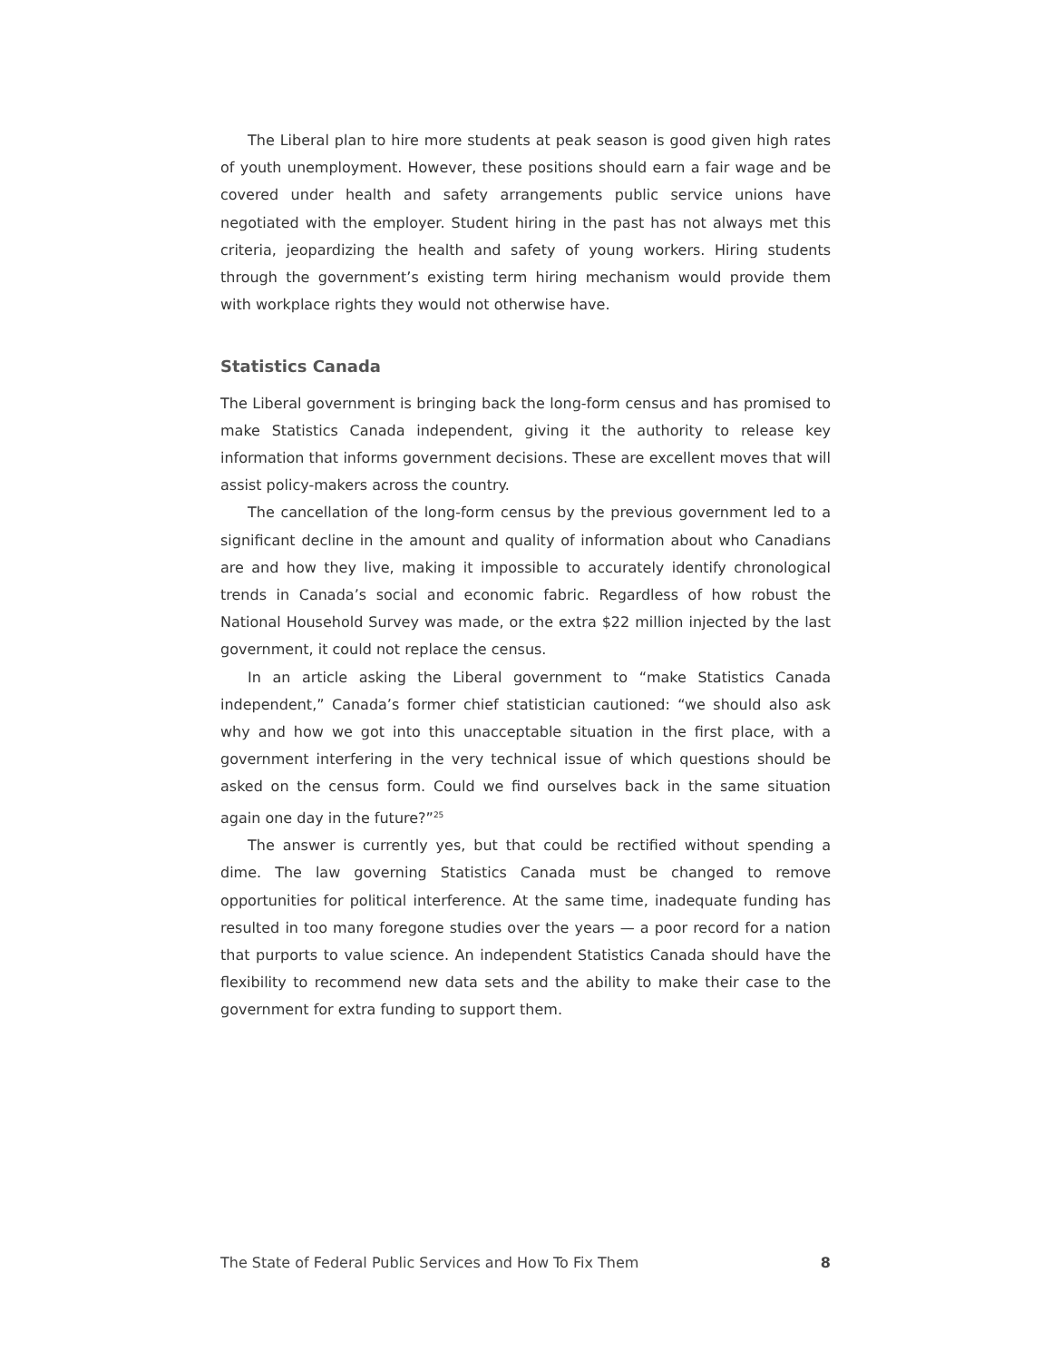The Liberal plan to hire more students at peak season is good given high rates of youth unemployment. However, these positions should earn a fair wage and be covered under health and safety arrangements public service unions have negotiated with the employer. Student hiring in the past has not always met this criteria, jeopardizing the health and safety of young workers. Hiring students through the government’s existing term hiring mechanism would provide them with workplace rights they would not otherwise have.
Statistics Canada
The Liberal government is bringing back the long-form census and has promised to make Statistics Canada independent, giving it the authority to release key information that informs government decisions. These are excellent moves that will assist policy-makers across the country.
The cancellation of the long-form census by the previous government led to a significant decline in the amount and quality of information about who Canadians are and how they live, making it impossible to accurately identify chronological trends in Canada’s social and economic fabric. Regardless of how robust the National Household Survey was made, or the extra $22 million injected by the last government, it could not replace the census.
In an article asking the Liberal government to “make Statistics Canada independent,” Canada’s former chief statistician cautioned: “we should also ask why and how we got into this unacceptable situation in the first place, with a government interfering in the very technical issue of which questions should be asked on the census form. Could we find ourselves back in the same situation again one day in the future?”<sup>25</sup>
The answer is currently yes, but that could be rectified without spending a dime. The law governing Statistics Canada must be changed to remove opportunities for political interference. At the same time, inadequate funding has resulted in too many foregone studies over the years — a poor record for a nation that purports to value science. An independent Statistics Canada should have the flexibility to recommend new data sets and the ability to make their case to the government for extra funding to support them.
The State of Federal Public Services and How To Fix Them 8